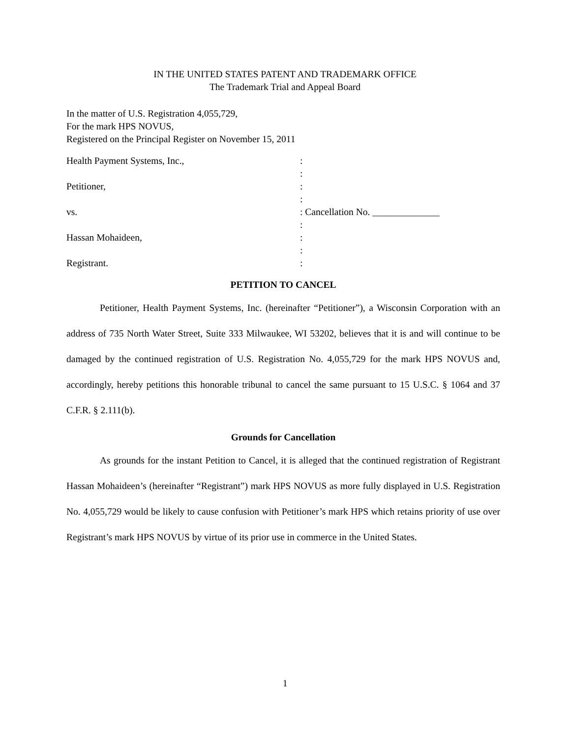IN THE UNITED STATES PATENT AND TRADEMARK OFFICE
The Trademark Trial and Appeal Board
In the matter of U.S. Registration 4,055,729,
For the mark HPS NOVUS,
Registered on the Principal Register on November 15, 2011
| Health Payment Systems, Inc., | : |
| | : |
| Petitioner, | : |
| | : |
| vs. | : Cancellation No. ______________ |
| | : |
| Hassan Mohaideen, | : |
| | : |
| Registrant. | : |
PETITION TO CANCEL
Petitioner, Health Payment Systems, Inc. (hereinafter “Petitioner”), a Wisconsin Corporation with an address of 735 North Water Street, Suite 333 Milwaukee, WI 53202, believes that it is and will continue to be damaged by the continued registration of U.S. Registration No. 4,055,729 for the mark HPS NOVUS and, accordingly, hereby petitions this honorable tribunal to cancel the same pursuant to 15 U.S.C. § 1064 and 37 C.F.R. § 2.111(b).
Grounds for Cancellation
As grounds for the instant Petition to Cancel, it is alleged that the continued registration of Registrant Hassan Mohaideen’s (hereinafter “Registrant”) mark HPS NOVUS as more fully displayed in U.S. Registration No. 4,055,729 would be likely to cause confusion with Petitioner’s mark HPS which retains priority of use over Registrant’s mark HPS NOVUS by virtue of its prior use in commerce in the United States.
1